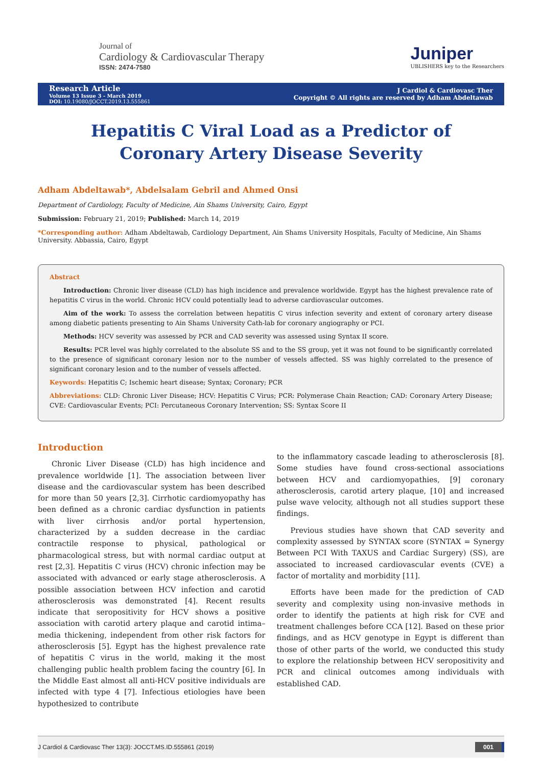Journal of
Cardiology & Cardiovascular Therapy
ISSN: 2474-7580
Juniper
UBLISHERS key to the Researchers
Research Article
Volume 13 Issue 3 - March 2019
DOI: 10.19080/JOCCT.2019.13.555861
J Cardiol & Cardiovasc Ther
Copyright © All rights are reserved by Adham Abdeltawab
Hepatitis C Viral Load as a Predictor of
Coronary Artery Disease Severity
Adham Abdeltawab*, Abdelsalam Gebril and Ahmed Onsi
Department of Cardiology, Faculty of Medicine, Ain Shams University, Cairo, Egypt
Submission: February 21, 2019; Published: March 14, 2019
*Corresponding author: Adham Abdeltawab, Cardiology Department, Ain Shams University Hospitals, Faculty of Medicine, Ain Shams University. Abbassia, Cairo, Egypt
Abstract
Introduction: Chronic liver disease (CLD) has high incidence and prevalence worldwide. Egypt has the highest prevalence rate of hepatitis C virus in the world. Chronic HCV could potentially lead to adverse cardiovascular outcomes.
Aim of the work: To assess the correlation between hepatitis C virus infection severity and extent of coronary artery disease among diabetic patients presenting to Ain Shams University Cath-lab for coronary angiography or PCI.
Methods: HCV severity was assessed by PCR and CAD severity was assessed using Syntax II score.
Results: PCR level was highly correlated to the absolute SS and to the SS group, yet it was not found to be significantly correlated to the presence of significant coronary lesion nor to the number of vessels affected. SS was highly correlated to the presence of significant coronary lesion and to the number of vessels affected.
Keywords: Hepatitis C; Ischemic heart disease; Syntax; Coronary; PCR
Abbreviations: CLD: Chronic Liver Disease; HCV: Hepatitis C Virus; PCR: Polymerase Chain Reaction; CAD: Coronary Artery Disease; CVE: Cardiovascular Events; PCI: Percutaneous Coronary Intervention; SS: Syntax Score II
Introduction
Chronic Liver Disease (CLD) has high incidence and prevalence worldwide [1]. The association between liver disease and the cardiovascular system has been described for more than 50 years [2,3]. Cirrhotic cardiomyopathy has been defined as a chronic cardiac dysfunction in patients with liver cirrhosis and/or portal hypertension, characterized by a sudden decrease in the cardiac contractile response to physical, pathological or pharmacological stress, but with normal cardiac output at rest [2,3]. Hepatitis C virus (HCV) chronic infection may be associated with advanced or early stage atherosclerosis. A possible association between HCV infection and carotid atherosclerosis was demonstrated [4]. Recent results indicate that seropositivity for HCV shows a positive association with carotid artery plaque and carotid intima–media thickening, independent from other risk factors for atherosclerosis [5]. Egypt has the highest prevalence rate of hepatitis C virus in the world, making it the most challenging public health problem facing the country [6]. In the Middle East almost all anti-HCV positive individuals are infected with type 4 [7]. Infectious etiologies have been hypothesized to contribute
to the inflammatory cascade leading to atherosclerosis [8]. Some studies have found cross-sectional associations between HCV and cardiomyopathies, [9] coronary atherosclerosis, carotid artery plaque, [10] and increased pulse wave velocity, although not all studies support these findings.
Previous studies have shown that CAD severity and complexity assessed by SYNTAX score (SYNTAX = Synergy Between PCI With TAXUS and Cardiac Surgery) (SS), are associated to increased cardiovascular events (CVE) a factor of mortality and morbidity [11].
Efforts have been made for the prediction of CAD severity and complexity using non-invasive methods in order to identify the patients at high risk for CVE and treatment challenges before CCA [12]. Based on these prior findings, and as HCV genotype in Egypt is different than those of other parts of the world, we conducted this study to explore the relationship between HCV seropositivity and PCR and clinical outcomes among individuals with established CAD.
J Cardiol & Cardiovasc Ther 13(3): JOCCT.MS.ID.555861 (2019) 001